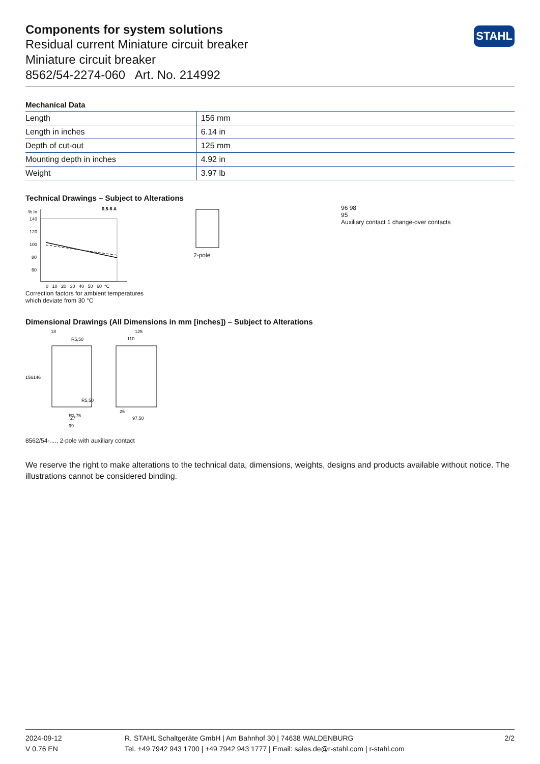STAHL
Components for system solutions
Residual current Miniature circuit breaker
Miniature circuit breaker
8562/54-2274-060 Art. No. 214992
Mechanical Data
| Length | 156 mm |
| Length in inches | 6.14 in |
| Depth of cut-out | 125 mm |
| Mounting depth in inches | 4.92 in |
| Weight | 3.97 lb |
Technical Drawings – Subject to Alterations
% In
0,5-6 A
140
120
100
80
60
0 10 20 30 40 50 60 °C
Correction factors for ambient temperatures which deviate from 30 °C
2-pole 96 98
95
Auxiliary contact 1 change-over contacts
Dimensional Drawings (All Dimensions in mm [inches]) – Subject to Alterations
18
R5,50
156
146
125
110
R2,75
R5,50
25
97,50
27
99
8562/54-...., 2-pole with auxiliary contact
We reserve the right to make alterations to the technical data, dimensions, weights, designs and products available without notice. The illustrations cannot be considered binding.
2024-09-12
V 0.76 EN
R. STAHL Schaltgeräte GmbH | Am Bahnhof 30 | 74638 WALDENBURG
Tel. +49 7942 943 1700 | +49 7942 943 1777 | Email: sales.de@r-stahl.com | r-stahl.com
2/2